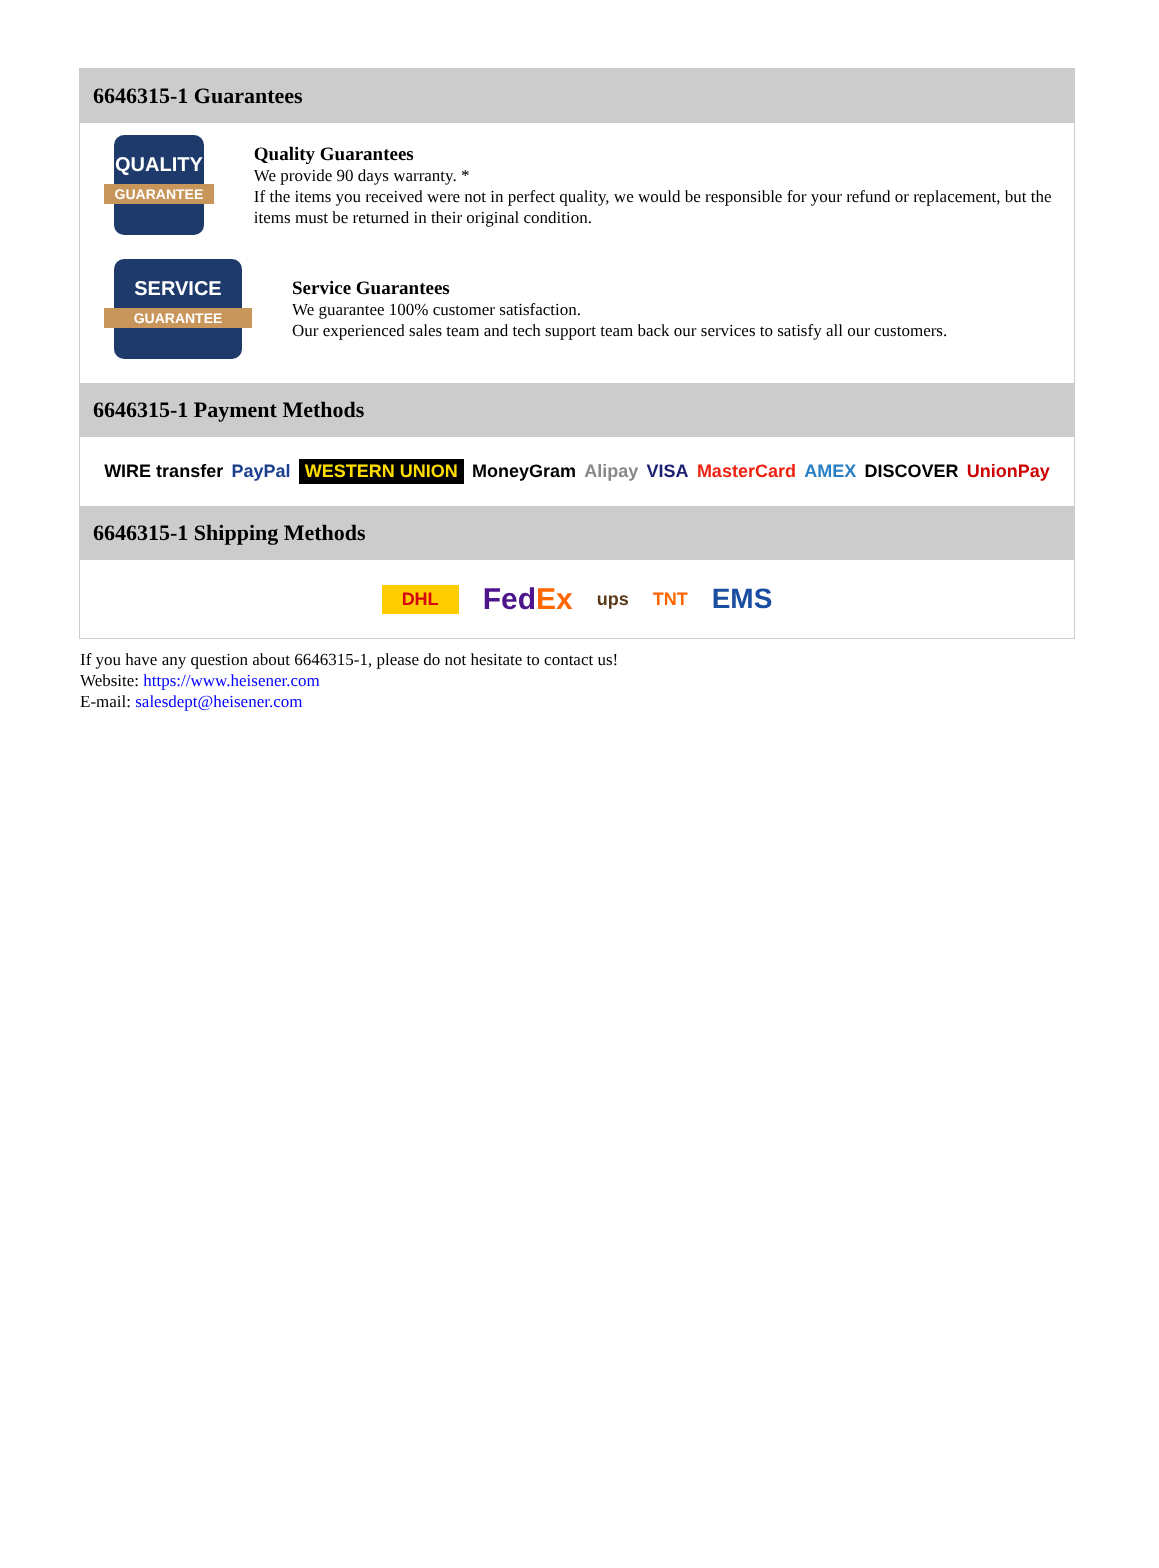6646315-1 Guarantees
QUALITY
GUARANTEE
Quality Guarantees
We provide 90 days warranty. *
If the items you received were not in perfect quality, we would be responsible for your refund or replacement, but the items must be returned in their original condition.
SERVICE
GUARANTEE
Service Guarantees
We guarantee 100% customer satisfaction.
Our experienced sales team and tech support team back our services to satisfy all our customers.
6646315-1 Payment Methods
WIRE transfer PayPal WESTERN UNION MoneyGram Alipay VISA MasterCard AMEX DISCOVER UnionPay
6646315-1 Shipping Methods
DHL FedEx ups TNT EMS
If you have any question about 6646315-1, please do not hesitate to contact us!
Website: https://www.heisener.com
E-mail: salesdept@heisener.com